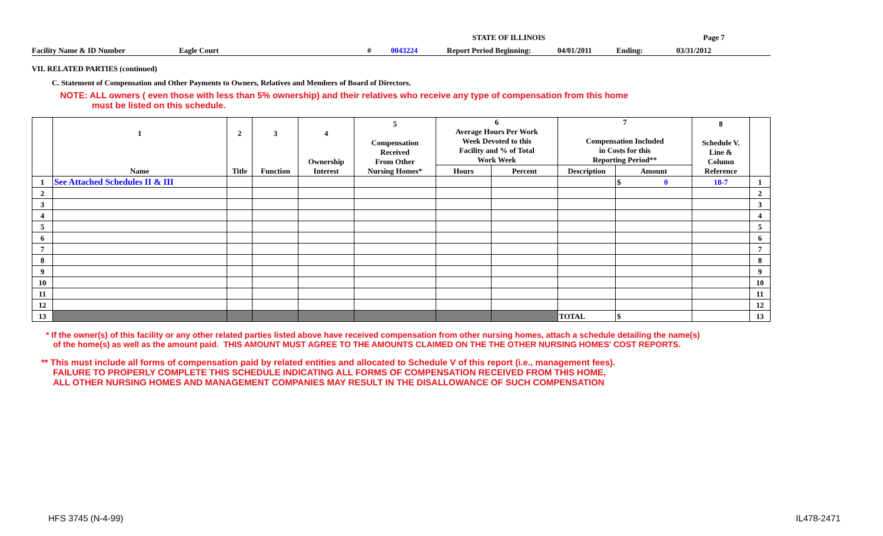STATE OF ILLINOIS Page 7
Facility Name & ID Number Eagle Court # 0043224 Report Period Beginning: 04/01/2011 Ending: 03/31/2012
VII. RELATED PARTIES (continued)
C. Statement of Compensation and Other Payments to Owners, Relatives and Members of Board of Directors.
NOTE: ALL owners ( even those with less than 5% ownership) and their relatives who receive any type of compensation from this home
must be listed on this schedule.
| | 1 Name | 2 Title | 3 Function | 4 Ownership Interest | 5 Compensation Received From Other Nursing Homes* | 6 Average Hours Per Work Week Devoted to this Facility and % of Total Work Week | | 7 Compensation Included in Costs for this Reporting Period** | | 8 Schedule V. Line & Column Reference | |
| --- | --- | --- | --- | --- | --- | --- | --- | --- | --- | --- | --- |
| | | | | | | Hours | Percent | Description | Amount | | |
| 1 | See Attached Schedules II & III | | | | | | | | $ 0 | 18-7 | 1 |
| 2 | | | | | | | | | | | 2 |
| 3 | | | | | | | | | | | 3 |
| 4 | | | | | | | | | | | 4 |
| 5 | | | | | | | | | | | 5 |
| 6 | | | | | | | | | | | 6 |
| 7 | | | | | | | | | | | 7 |
| 8 | | | | | | | | | | | 8 |
| 9 | | | | | | | | | | | 9 |
| 10 | | | | | | | | | | | 10 |
| 11 | | | | | | | | | | | 11 |
| 12 | | | | | | | | | | | 12 |
| 13 | | | | | | | | TOTAL | $ | | 13 |
* If the owner(s) of this facility or any other related parties listed above have received compensation from other nursing homes, attach a schedule detailing the name(s)
of the home(s) as well as the amount paid. THIS AMOUNT MUST AGREE TO THE AMOUNTS CLAIMED ON THE THE OTHER NURSING HOMES' COST REPORTS.
** This must include all forms of compensation paid by related entities and allocated to Schedule V of this report (i.e., management fees).
FAILURE TO PROPERLY COMPLETE THIS SCHEDULE INDICATING ALL FORMS OF COMPENSATION RECEIVED FROM THIS HOME,
ALL OTHER NURSING HOMES AND MANAGEMENT COMPANIES MAY RESULT IN THE DISALLOWANCE OF SUCH COMPENSATION
HFS 3745 (N-4-99) IL478-2471